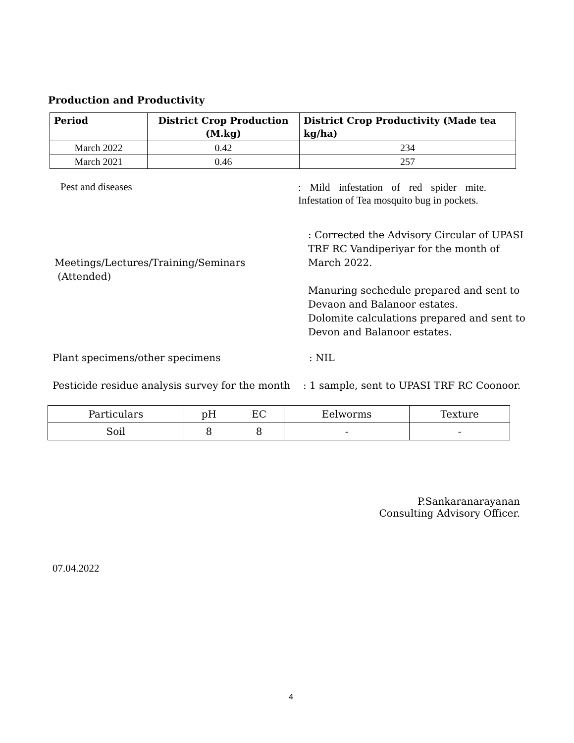Production and Productivity
| Period | District Crop Production (M.kg) | District Crop Productivity (Made tea kg/ha) |
| --- | --- | --- |
| March 2022 | 0.42 | 234 |
| March 2021 | 0.46 | 257 |
Pest and diseases
: Mild infestation of red spider mite. Infestation of Tea mosquito bug in pockets.
Meetings/Lectures/Training/Seminars
(Attended)
: Corrected the Advisory Circular of UPASI TRF RC Vandiperiyar for the month of March 2022.
Manuring sechedule prepared and sent to Devaon and Balanoor estates.
Dolomite calculations prepared and sent to Devon and Balanoor estates.
Plant specimens/other specimens : NIL
Pesticide residue analysis survey for the month
: 1 sample, sent to UPASI TRF RC Coonoor.
| Particulars | pH | EC | Eelworms | Texture |
| Soil | 8 | 8 | - | - |
P.Sankaranarayanan
Consulting Advisory Officer.
07.04.2022
4